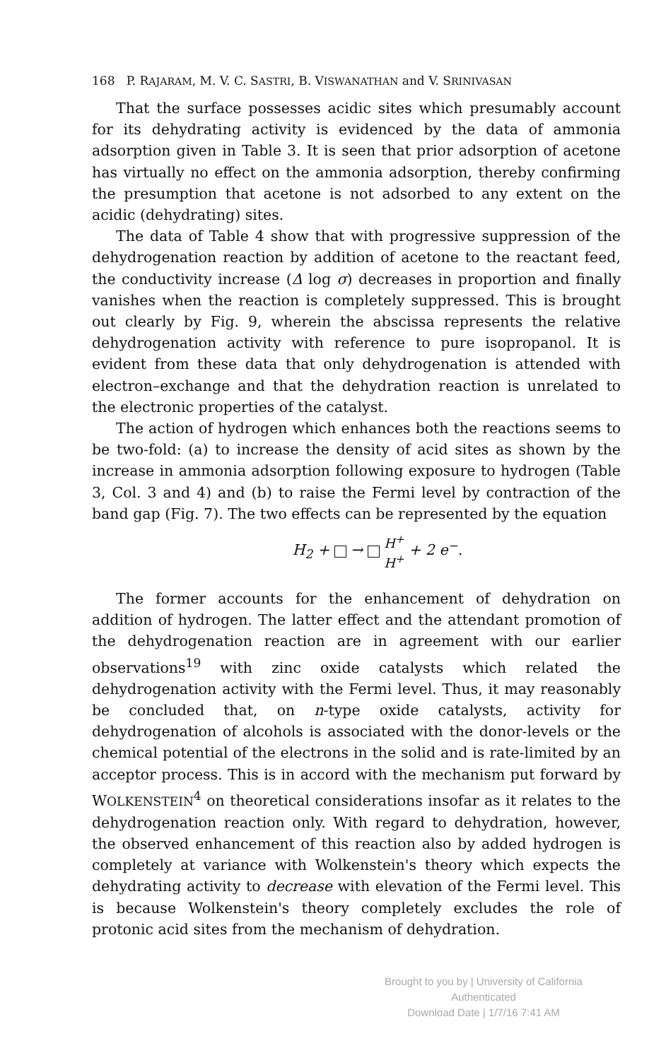168 P. RAJARAM, M. V. C. SASTRI, B. VISWANATHAN and V. SRINIVASAN
That the surface possesses acidic sites which presumably account for its dehydrating activity is evidenced by the data of ammonia adsorption given in Table 3. It is seen that prior adsorption of acetone has virtually no effect on the ammonia adsorption, thereby confirming the presumption that acetone is not adsorbed to any extent on the acidic (dehydrating) sites.
The data of Table 4 show that with progressive suppression of the dehydrogenation reaction by addition of acetone to the reactant feed, the conductivity increase (Δ log σ) decreases in proportion and finally vanishes when the reaction is completely suppressed. This is brought out clearly by Fig. 9, wherein the abscissa represents the relative dehydrogenation activity with reference to pure isopropanol. It is evident from these data that only dehydrogenation is attended with electron–exchange and that the dehydration reaction is unrelated to the electronic properties of the catalyst.
The action of hydrogen which enhances both the reactions seems to be two-fold: (a) to increase the density of acid sites as shown by the increase in ammonia adsorption following exposure to hydrogen (Table 3, Col. 3 and 4) and (b) to raise the Fermi level by contraction of the band gap (Fig. 7). The two effects can be represented by the equation
H<sub>2</sub> + → H<sup>+</sup>
H<sup>+</sup> + 2 e<sup>−</sup>.
The former accounts for the enhancement of dehydration on addition of hydrogen. The latter effect and the attendant promotion of the dehydrogenation reaction are in agreement with our earlier observations<sup>19</sup> with zinc oxide catalysts which related the dehydrogenation activity with the Fermi level. Thus, it may reasonably be concluded that, on n-type oxide catalysts, activity for dehydrogenation of alcohols is associated with the donor-levels or the chemical potential of the electrons in the solid and is rate-limited by an acceptor process. This is in accord with the mechanism put forward by WOLKENSTEIN<sup>4</sup> on theoretical considerations insofar as it relates to the dehydrogenation reaction only. With regard to dehydration, however, the observed enhancement of this reaction also by added hydrogen is completely at variance with Wolkenstein's theory which expects the dehydrating activity to decrease with elevation of the Fermi level. This is because Wolkenstein's theory completely excludes the role of protonic acid sites from the mechanism of dehydration.
Brought to you by | University of California
Authenticated
Download Date | 1/7/16 7:41 AM